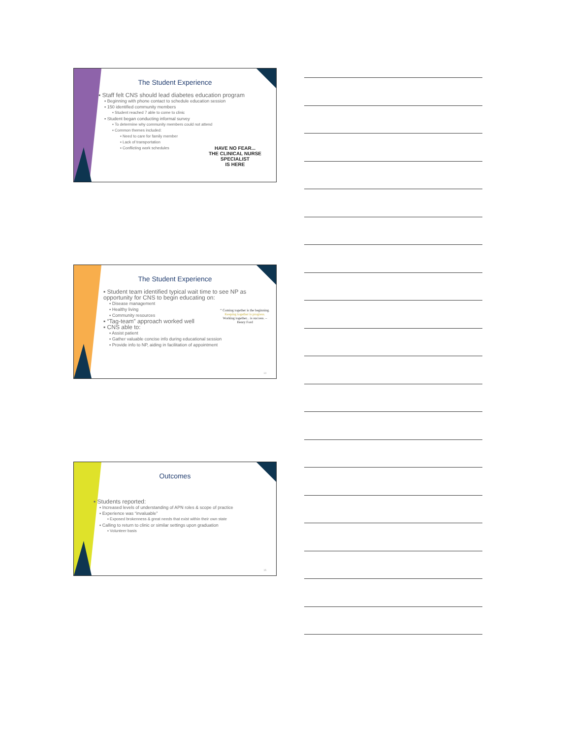The Student Experience
▪ Staff felt CNS should lead diabetes education program
▪ Beginning with phone contact to schedule education session
▪ 150 identified community members
▪ Student reached 7 able to come to clinic
▪ Student began conducting informal survey
▪ To determine why community members could not attend
▪ Common themes included:
▪ Need to care for family member
▪ Lack of transportation
▪ Conflicting work schedules
HAVE NO FEAR...
THE CLINICAL NURSE
SPECIALIST
IS HERE
The Student Experience
▪ Student team identified typical wait time to see NP as opportunity for CNS to begin educating on:
▪ Disease management
▪ Healthy living
▪ Community resources
▪ “Tag-team” approach worked well
▪ CNS able to:
▪ Assist patient
▪ Gather valuable concise info during educational session
▪ Provide info to NP, aiding in facilitation of appointment
“ Coming together is the beginning. Keeping together is progress. Working together... is success. – Henry Ford
14
Outcomes
▪ Students reported:
▪ Increased levels of understanding of APN roles & scope of practice
▪ Experience was “invaluable”
▪ Exposed brokenness & great needs that exist within their own state
▪ Calling to return to clinic or similar settings upon graduation
▪ Volunteer basis
15